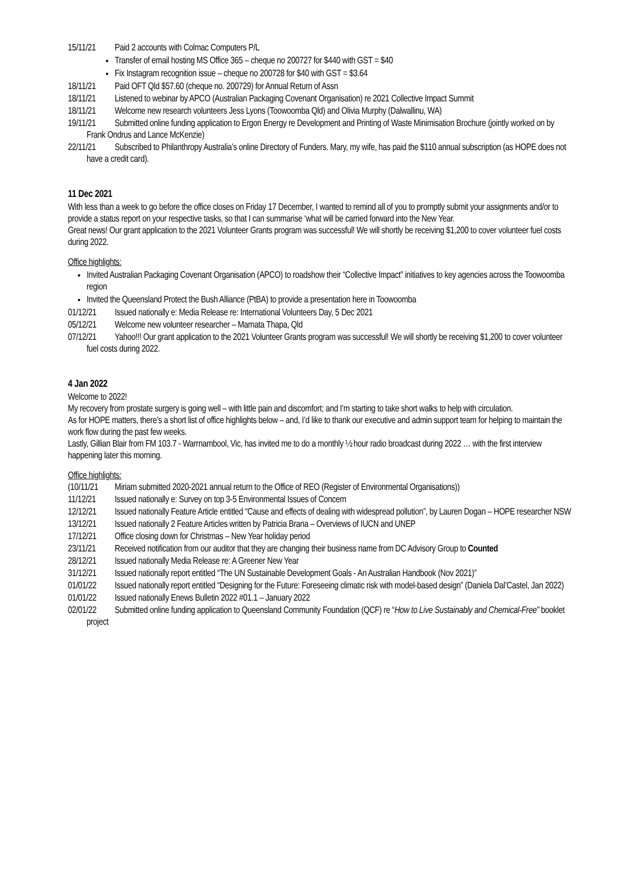15/11/21 Paid 2 accounts with Colmac Computers P/L
Transfer of email hosting MS Office 365 – cheque no 200727 for $440 with GST = $40
Fix Instagram recognition issue – cheque no 200728 for $40 with GST = $3.64
18/11/21 Paid OFT Qld $57.60 (cheque no. 200729) for Annual Return of Assn
18/11/21 Listened to webinar by APCO (Australian Packaging Covenant Organisation) re 2021 Collective Impact Summit
18/11/21 Welcome new research volunteers Jess Lyons (Toowoomba Qld) and Olivia Murphy (Dalwallinu, WA)
19/11/21 Submitted online funding application to Ergon Energy re Development and Printing of Waste Minimisation Brochure (jointly worked on by Frank Ondrus and Lance McKenzie)
22/11/21 Subscribed to Philanthropy Australia’s online Directory of Funders. Mary, my wife, has paid the $110 annual subscription (as HOPE does not have a credit card).
11 Dec 2021
With less than a week to go before the office closes on Friday 17 December, I wanted to remind all of you to promptly submit your assignments and/or to provide a status report on your respective tasks, so that I can summarise ‘what will be carried forward into the New Year.
Great news! Our grant application to the 2021 Volunteer Grants program was successful! We will shortly be receiving $1,200 to cover volunteer fuel costs during 2022.
Office highlights:
Invited Australian Packaging Covenant Organisation (APCO) to roadshow their “Collective Impact” initiatives to key agencies across the Toowoomba region
Invited the Queensland Protect the Bush Alliance (PtBA) to provide a presentation here in Toowoomba
01/12/21 Issued nationally e: Media Release re: International Volunteers Day, 5 Dec 2021
05/12/21 Welcome new volunteer researcher – Mamata Thapa, Qld
07/12/21 Yahoo!!! Our grant application to the 2021 Volunteer Grants program was successful! We will shortly be receiving $1,200 to cover volunteer fuel costs during 2022.
4 Jan 2022
Welcome to 2022!
My recovery from prostate surgery is going well – with little pain and discomfort; and I’m starting to take short walks to help with circulation.
As for HOPE matters, there’s a short list of office highlights below – and, I’d like to thank our executive and admin support team for helping to maintain the work flow during the past few weeks.
Lastly, Gillian Blair from FM 103.7 - Warrnambool, Vic, has invited me to do a monthly ½ hour radio broadcast during 2022 … with the first interview happening later this morning.
Office highlights:
(10/11/21 Miriam submitted 2020-2021 annual return to the Office of REO (Register of Environmental Organisations))
11/12/21 Issued nationally e: Survey on top 3-5 Environmental Issues of Concern
12/12/21 Issued nationally Feature Article entitled “Cause and effects of dealing with widespread pollution”, by Lauren Dogan – HOPE researcher NSW
13/12/21 Issued nationally 2 Feature Articles written by Patricia Brana – Overviews of IUCN and UNEP
17/12/21 Office closing down for Christmas – New Year holiday period
23/11/21 Received notification from our auditor that they are changing their business name from DC Advisory Group to Counted
28/12/21 Issued nationally Media Release re: A Greener New Year
31/12/21 Issued nationally report entitled “The UN Sustainable Development Goals - An Australian Handbook (Nov 2021)”
01/01/22 Issued nationally report entitled “Designing for the Future: Foreseeing climatic risk with model-based design” (Daniela Dal’Castel, Jan 2022)
01/01/22 Issued nationally Enews Bulletin 2022 #01.1 – January 2022
02/01/22 Submitted online funding application to Queensland Community Foundation (QCF) re “How to Live Sustainably and Chemical-Free” booklet project